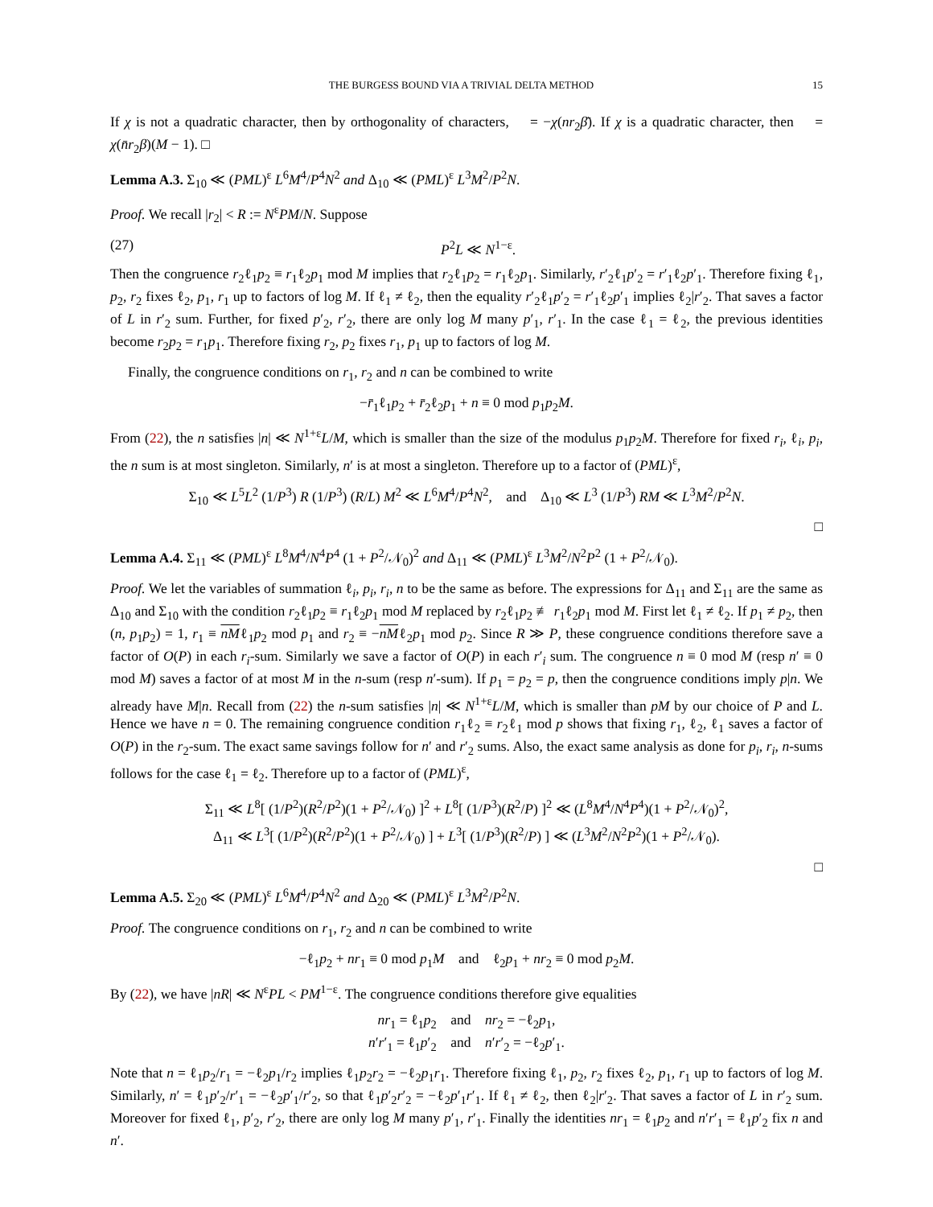THE BURGESS BOUND VIA A TRIVIAL DELTA METHOD 15
If χ is not a quadratic character, then by orthogonality of characters, 𝔆 = −χ(nr<sub>2</sub>β̄). If χ is a quadratic character, then 𝔆 = χ(n̄r<sub>2</sub>β)(M − 1). □
Lemma A.3. Σ<sub>10</sub> ≪ (PML)<sup>ε</sup> L<sup>6</sup>M<sup>4</sup>/P<sup>4</sup>N<sup>2</sup> and Δ<sub>10</sub> ≪ (PML)<sup>ε</sup> L<sup>3</sup>M<sup>2</sup>/P<sup>2</sup>N.
Proof. We recall |r<sub>2</sub>| < R := N<sup>ε</sup>PM/N. Suppose
(27) P<sup>2</sup>L ≪ N<sup>1−ε</sup>.
Then the congruence r<sub>2</sub>ℓ<sub>1</sub>p<sub>2</sub> ≡ r<sub>1</sub>ℓ<sub>2</sub>p<sub>1</sub> mod M implies that r<sub>2</sub>ℓ<sub>1</sub>p<sub>2</sub> = r<sub>1</sub>ℓ<sub>2</sub>p<sub>1</sub>. Similarly, r′<sub>2</sub>ℓ<sub>1</sub>p′<sub>2</sub> = r′<sub>1</sub>ℓ<sub>2</sub>p′<sub>1</sub>. Therefore fixing ℓ<sub>1</sub>, p<sub>2</sub>, r<sub>2</sub> fixes ℓ<sub>2</sub>, p<sub>1</sub>, r<sub>1</sub> up to factors of log M. If ℓ<sub>1</sub> ≠ ℓ<sub>2</sub>, then the equality r′<sub>2</sub>ℓ<sub>1</sub>p′<sub>2</sub> = r′<sub>1</sub>ℓ<sub>2</sub>p′<sub>1</sub> implies ℓ<sub>2</sub>|r′<sub>2</sub>. That saves a factor of L in r′<sub>2</sub> sum. Further, for fixed p′<sub>2</sub>, r′<sub>2</sub>, there are only log M many p′<sub>1</sub>, r′<sub>1</sub>. In the case ℓ<sub>1</sub> = ℓ<sub>2</sub>, the previous identities become r<sub>2</sub>p<sub>2</sub> = r<sub>1</sub>p<sub>1</sub>. Therefore fixing r<sub>2</sub>, p<sub>2</sub> fixes r<sub>1</sub>, p<sub>1</sub> up to factors of log M.
Finally, the congruence conditions on r<sub>1</sub>, r<sub>2</sub> and n can be combined to write
−r̄<sub>1</sub>ℓ<sub>1</sub>p<sub>2</sub> + r̄<sub>2</sub>ℓ<sub>2</sub>p<sub>1</sub> + n ≡ 0 mod p<sub>1</sub>p<sub>2</sub>M.
From (22), the n satisfies |n| ≪ N<sup>1+ε</sup>L/M, which is smaller than the size of the modulus p<sub>1</sub>p<sub>2</sub>M. Therefore for fixed r<sub>i</sub>, ℓ<sub>i</sub>, p<sub>i</sub>, the n sum is at most singleton. Similarly, n′ is at most a singleton. Therefore up to a factor of (PML)<sup>ε</sup>,
Σ<sub>10</sub> ≪ L<sup>5</sup>L<sup>2</sup> (1/P<sup>3</sup>) R (1/P<sup>3</sup>) (R/L) M<sup>2</sup> ≪ L<sup>6</sup>M<sup>4</sup>/P<sup>4</sup>N<sup>2</sup>, and Δ<sub>10</sub> ≪ L<sup>3</sup> (1/P<sup>3</sup>) RM ≪ L<sup>3</sup>M<sup>2</sup>/P<sup>2</sup>N.
□
Lemma A.4. Σ<sub>11</sub> ≪ (PML)<sup>ε</sup> L<sup>8</sup>M<sup>4</sup>/N<sup>4</sup>P<sup>4</sup> (1 + P<sup>2</sup>/𝒩<sub>0</sub>)<sup>2</sup> and Δ<sub>11</sub> ≪ (PML)<sup>ε</sup> L<sup>3</sup>M<sup>2</sup>/N<sup>2</sup>P<sup>2</sup> (1 + P<sup>2</sup>/𝒩<sub>0</sub>).
Proof. We let the variables of summation ℓ<sub>i</sub>, p<sub>i</sub>, r<sub>i</sub>, n to be the same as before. The expressions for Δ<sub>11</sub> and Σ<sub>11</sub> are the same as Δ<sub>10</sub> and Σ<sub>10</sub> with the condition r<sub>2</sub>ℓ<sub>1</sub>p<sub>2</sub> ≡ r<sub>1</sub>ℓ<sub>2</sub>p<sub>1</sub> mod M replaced by r<sub>2</sub>ℓ<sub>1</sub>p<sub>2</sub> ≢ r<sub>1</sub>ℓ<sub>2</sub>p<sub>1</sub> mod M. First let ℓ<sub>1</sub> ≠ ℓ<sub>2</sub>. If p<sub>1</sub> ≠ p<sub>2</sub>, then (n, p<sub>1</sub>p<sub>2</sub>) = 1, r<sub>1</sub> ≡ nMℓ<sub>1</sub>p<sub>2</sub> mod p<sub>1</sub> and r<sub>2</sub> ≡ −nMℓ<sub>2</sub>p<sub>1</sub> mod p<sub>2</sub>. Since R ≫ P, these congruence conditions therefore save a factor of O(P) in each r<sub>i</sub>-sum. Similarly we save a factor of O(P) in each r′<sub>i</sub> sum. The congruence n ≡ 0 mod M (resp n′ ≡ 0 mod M) saves a factor of at most M in the n-sum (resp n′-sum). If p<sub>1</sub> = p<sub>2</sub> = p, then the congruence conditions imply p|n. We already have M|n. Recall from (22) the n-sum satisfies |n| ≪ N<sup>1+ε</sup>L/M, which is smaller than pM by our choice of P and L. Hence we have n = 0. The remaining congruence condition r<sub>1</sub>ℓ<sub>2</sub> ≡ r<sub>2</sub>ℓ<sub>1</sub> mod p shows that fixing r<sub>1</sub>, ℓ<sub>2</sub>, ℓ<sub>1</sub> saves a factor of O(P) in the r<sub>2</sub>-sum. The exact same savings follow for n′ and r′<sub>2</sub> sums. Also, the exact same analysis as done for p<sub>i</sub>, r<sub>i</sub>, n-sums follows for the case ℓ<sub>1</sub> = ℓ<sub>2</sub>. Therefore up to a factor of (PML)<sup>ε</sup>,
Σ<sub>11</sub> ≪ L<sup>8</sup>[ (1/P<sup>2</sup>)(R<sup>2</sup>/P<sup>2</sup>)(1 + P<sup>2</sup>/𝒩<sub>0</sub>) ]<sup>2</sup> + L<sup>8</sup>[ (1/P<sup>3</sup>)(R<sup>2</sup>/P) ]<sup>2</sup> ≪ (L<sup>8</sup>M<sup>4</sup>/N<sup>4</sup>P<sup>4</sup>)(1 + P<sup>2</sup>/𝒩<sub>0</sub>)<sup>2</sup>,
Δ<sub>11</sub> ≪ L<sup>3</sup>[ (1/P<sup>2</sup>)(R<sup>2</sup>/P<sup>2</sup>)(1 + P<sup>2</sup>/𝒩<sub>0</sub>) ] + L<sup>3</sup>[ (1/P<sup>3</sup>)(R<sup>2</sup>/P) ] ≪ (L<sup>3</sup>M<sup>2</sup>/N<sup>2</sup>P<sup>2</sup>)(1 + P<sup>2</sup>/𝒩<sub>0</sub>).
□
Lemma A.5. Σ<sub>20</sub> ≪ (PML)<sup>ε</sup> L<sup>6</sup>M<sup>4</sup>/P<sup>4</sup>N<sup>2</sup> and Δ<sub>20</sub> ≪ (PML)<sup>ε</sup> L<sup>3</sup>M<sup>2</sup>/P<sup>2</sup>N.
Proof. The congruence conditions on r<sub>1</sub>, r<sub>2</sub> and n can be combined to write
−ℓ<sub>1</sub>p<sub>2</sub> + nr<sub>1</sub> ≡ 0 mod p<sub>1</sub>M and ℓ<sub>2</sub>p<sub>1</sub> + nr<sub>2</sub> ≡ 0 mod p<sub>2</sub>M.
By (22), we have |nR| ≪ N<sup>ε</sup>PL < PM<sup>1−ε</sup>. The congruence conditions therefore give equalities
nr<sub>1</sub> = ℓ<sub>1</sub>p<sub>2</sub> and nr<sub>2</sub> = −ℓ<sub>2</sub>p<sub>1</sub>,
n′r′<sub>1</sub> = ℓ<sub>1</sub>p′<sub>2</sub> and n′r′<sub>2</sub> = −ℓ<sub>2</sub>p′<sub>1</sub>.
Note that n = ℓ<sub>1</sub>p<sub>2</sub>/r<sub>1</sub> = −ℓ<sub>2</sub>p<sub>1</sub>/r<sub>2</sub> implies ℓ<sub>1</sub>p<sub>2</sub>r<sub>2</sub> = −ℓ<sub>2</sub>p<sub>1</sub>r<sub>1</sub>. Therefore fixing ℓ<sub>1</sub>, p<sub>2</sub>, r<sub>2</sub> fixes ℓ<sub>2</sub>, p<sub>1</sub>, r<sub>1</sub> up to factors of log M. Similarly, n′ = ℓ<sub>1</sub>p′<sub>2</sub>/r′<sub>1</sub> = −ℓ<sub>2</sub>p′<sub>1</sub>/r′<sub>2</sub>, so that ℓ<sub>1</sub>p′<sub>2</sub>r′<sub>2</sub> = −ℓ<sub>2</sub>p′<sub>1</sub>r′<sub>1</sub>. If ℓ<sub>1</sub> ≠ ℓ<sub>2</sub>, then ℓ<sub>2</sub>|r′<sub>2</sub>. That saves a factor of L in r′<sub>2</sub> sum. Moreover for fixed ℓ<sub>1</sub>, p′<sub>2</sub>, r′<sub>2</sub>, there are only log M many p′<sub>1</sub>, r′<sub>1</sub>. Finally the identities nr<sub>1</sub> = ℓ<sub>1</sub>p<sub>2</sub> and n′r′<sub>1</sub> = ℓ<sub>1</sub>p′<sub>2</sub> fix n and n′.